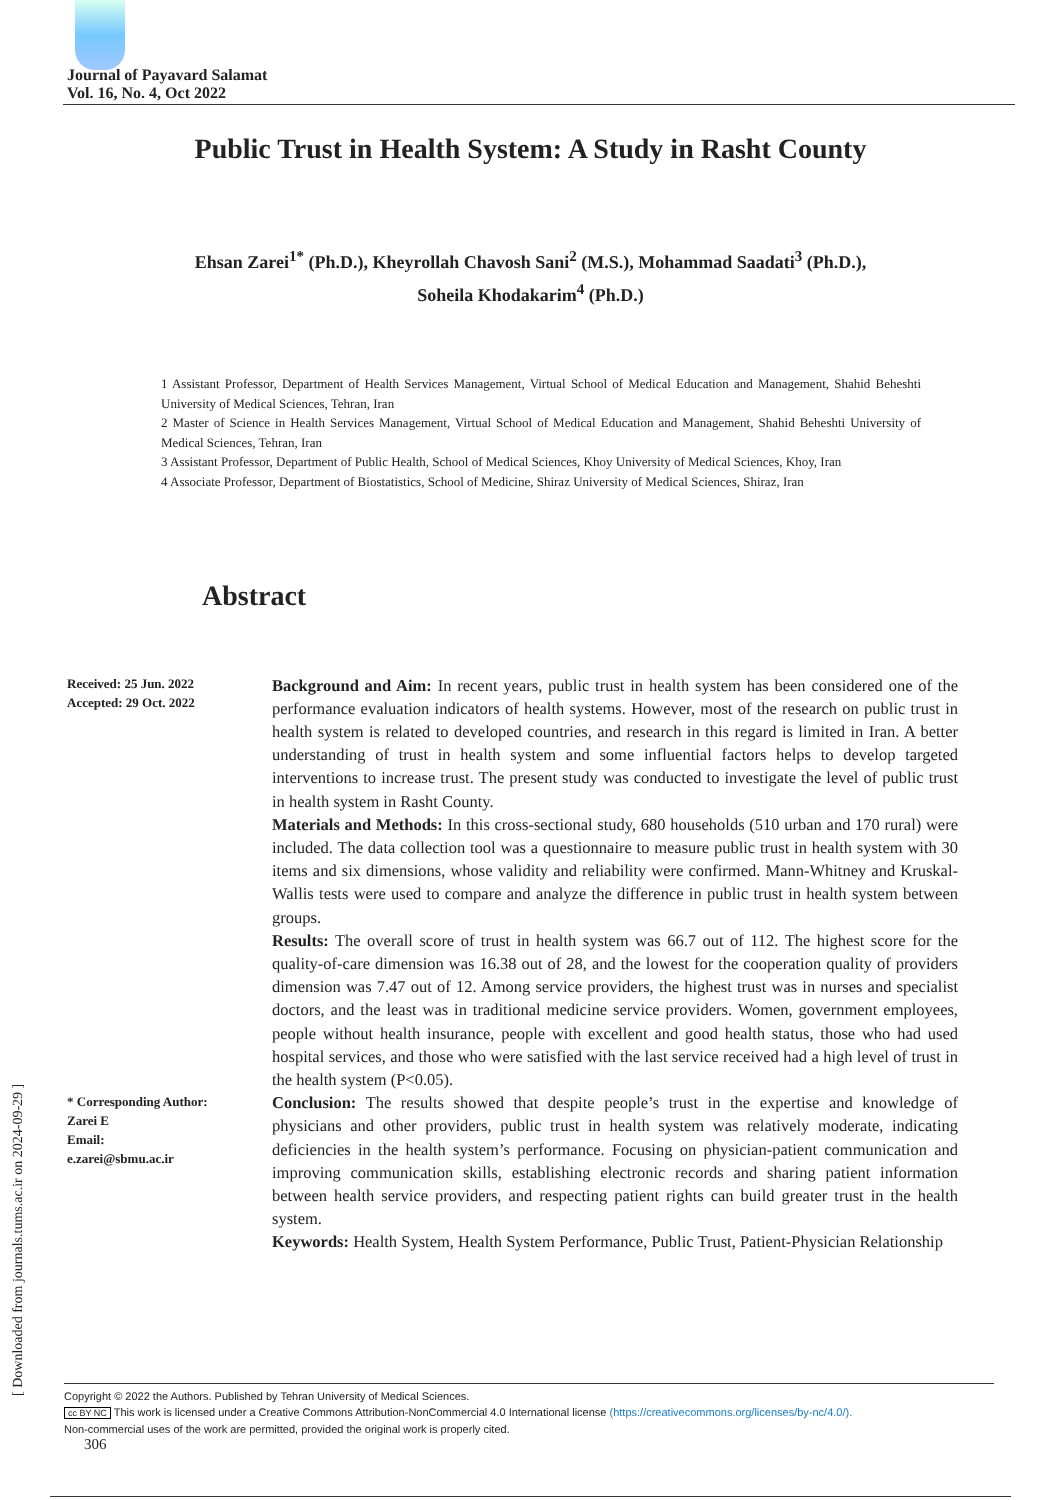Journal of Payavard Salamat
Vol. 16, No. 4, Oct 2022
Public Trust in Health System: A Study in Rasht County
Ehsan Zarei<sup>1*</sup> (Ph.D.), Kheyrollah Chavosh Sani<sup>2</sup> (M.S.), Mohammad Saadati<sup>3</sup> (Ph.D.),
Soheila Khodakarim<sup>4</sup> (Ph.D.)
1 Assistant Professor, Department of Health Services Management, Virtual School of Medical Education and Management, Shahid Beheshti University of Medical Sciences, Tehran, Iran
2 Master of Science in Health Services Management, Virtual School of Medical Education and Management, Shahid Beheshti University of Medical Sciences, Tehran, Iran
3 Assistant Professor, Department of Public Health, School of Medical Sciences, Khoy University of Medical Sciences, Khoy, Iran
4 Associate Professor, Department of Biostatistics, School of Medicine, Shiraz University of Medical Sciences, Shiraz, Iran
Abstract
Received: 25 Jun. 2022
Accepted: 29 Oct. 2022
* Corresponding Author:
Zarei E
Email:
e.zarei@sbmu.ac.ir
Background and Aim: In recent years, public trust in health system has been considered one of the performance evaluation indicators of health systems. However, most of the research on public trust in health system is related to developed countries, and research in this regard is limited in Iran. A better understanding of trust in health system and some influential factors helps to develop targeted interventions to increase trust. The present study was conducted to investigate the level of public trust in health system in Rasht County.
Materials and Methods: In this cross-sectional study, 680 households (510 urban and 170 rural) were included. The data collection tool was a questionnaire to measure public trust in health system with 30 items and six dimensions, whose validity and reliability were confirmed. Mann-Whitney and Kruskal-Wallis tests were used to compare and analyze the difference in public trust in health system between groups.
Results: The overall score of trust in health system was 66.7 out of 112. The highest score for the quality-of-care dimension was 16.38 out of 28, and the lowest for the cooperation quality of providers dimension was 7.47 out of 12. Among service providers, the highest trust was in nurses and specialist doctors, and the least was in traditional medicine service providers. Women, government employees, people without health insurance, people with excellent and good health status, those who had used hospital services, and those who were satisfied with the last service received had a high level of trust in the health system (P<0.05).
Conclusion: The results showed that despite people’s trust in the expertise and knowledge of physicians and other providers, public trust in health system was relatively moderate, indicating deficiencies in the health system’s performance. Focusing on physician-patient communication and improving communication skills, establishing electronic records and sharing patient information between health service providers, and respecting patient rights can build greater trust in the health system.
Keywords: Health System, Health System Performance, Public Trust, Patient-Physician Relationship
[ Downloaded from journals.tums.ac.ir on 2024-09-29 ]
Copyright © 2022 the Authors. Published by Tehran University of Medical Sciences.
cc BY NC This work is licensed under a Creative Commons Attribution-NonCommercial 4.0 International license (https://creativecommons.org/licenses/by-nc/4.0/).
Non-commercial uses of the work are permitted, provided the original work is properly cited.
306